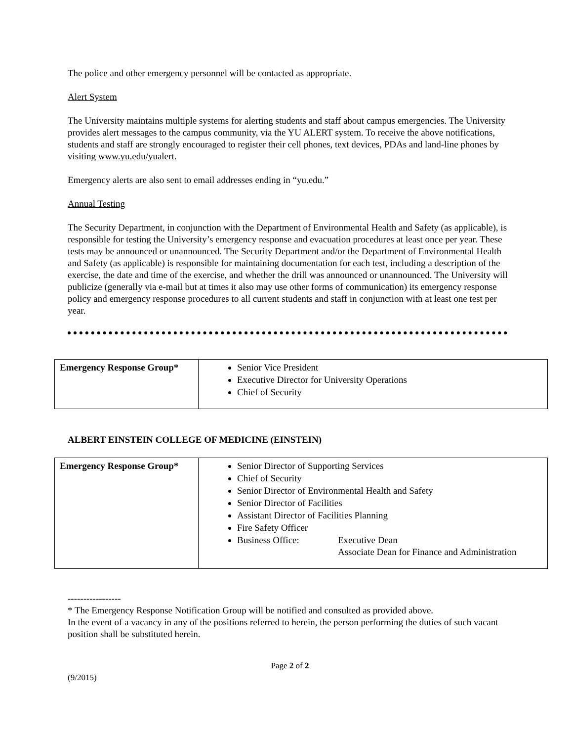The police and other emergency personnel will be contacted as appropriate.
Alert System
The University maintains multiple systems for alerting students and staff about campus emergencies. The University provides alert messages to the campus community, via the YU ALERT system. To receive the above notifications, students and staff are strongly encouraged to register their cell phones, text devices, PDAs and land-line phones by visiting www.yu.edu/yualert.
Emergency alerts are also sent to email addresses ending in “yu.edu.”
Annual Testing
The Security Department, in conjunction with the Department of Environmental Health and Safety (as applicable), is responsible for testing the University’s emergency response and evacuation procedures at least once per year. These tests may be announced or unannounced. The Security Department and/or the Department of Environmental Health and Safety (as applicable) is responsible for maintaining documentation for each test, including a description of the exercise, the date and time of the exercise, and whether the drill was announced or unannounced. The University will publicize (generally via e-mail but at times it also may use other forms of communication) its emergency response policy and emergency response procedures to all current students and staff in conjunction with at least one test per year.
| Emergency Response Group* | Senior Vice President Executive Director for University Operations Chief of Security |
ALBERT EINSTEIN COLLEGE OF MEDICINE (EINSTEIN)
| Emergency Response Group* | Senior Director of Supporting Services Chief of Security Senior Director of Environmental Health and Safety Senior Director of Facilities Assistant Director of Facilities Planning Fire Safety Officer Business Office: Executive Dean Associate Dean for Finance and Administration |
-----------------
* The Emergency Response Notification Group will be notified and consulted as provided above.
In the event of a vacancy in any of the positions referred to herein, the person performing the duties of such vacant position shall be substituted herein.
Page 2 of 2
(9/2015)